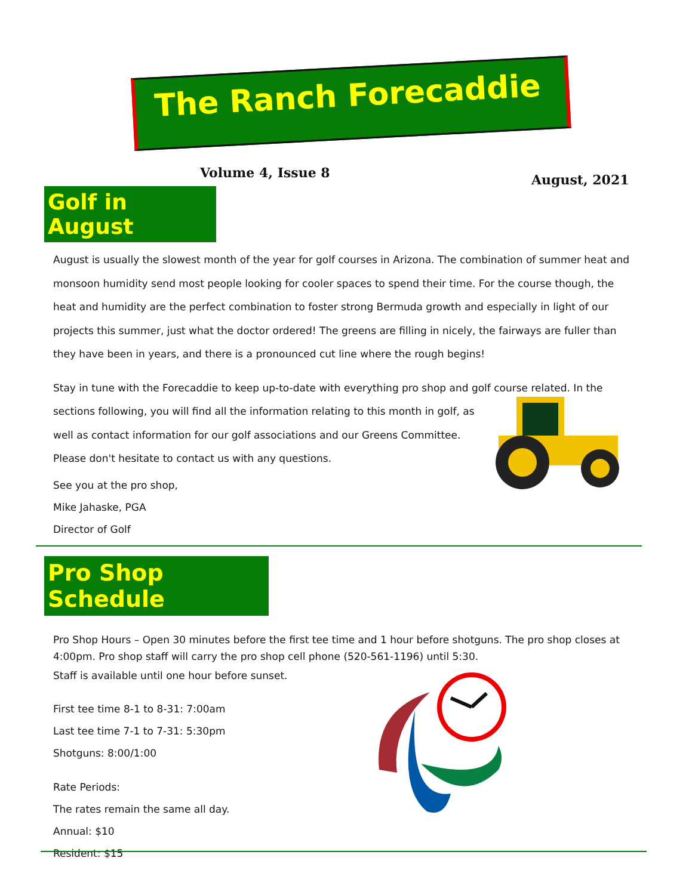The Ranch Forecaddie
Volume 4, Issue 8 August, 2021
Golf in August
August is usually the slowest month of the year for golf courses in Arizona. The combination of summer heat and monsoon humidity send most people looking for cooler spaces to spend their time. For the course though, the heat and humidity are the perfect combination to foster strong Bermuda growth and especially in light of our projects this summer, just what the doctor ordered! The greens are filling in nicely, the fairways are fuller than they have been in years, and there is a pronounced cut line where the rough begins!
Stay in tune with the Forecaddie to keep up-to-date with everything pro shop and golf course related. In the
sections following, you will find all the information relating to this month in golf, as well as contact information for our golf associations and our Greens Committee. Please don't hesitate to contact us with any questions.
See you at the pro shop,
Mike Jahaske, PGA
Director of Golf
Pro Shop Schedule
Pro Shop Hours – Open 30 minutes before the first tee time and 1 hour before shotguns. The pro shop closes at 4:00pm. Pro shop staff will carry the pro shop cell phone (520-561-1196) until 5:30.
Staff is available until one hour before sunset.
First tee time 8-1 to 8-31: 7:00am
Last tee time 7-1 to 7-31: 5:30pm
Shotguns: 8:00/1:00
Rate Periods:
The rates remain the same all day.
Annual: $10
Resident: $15